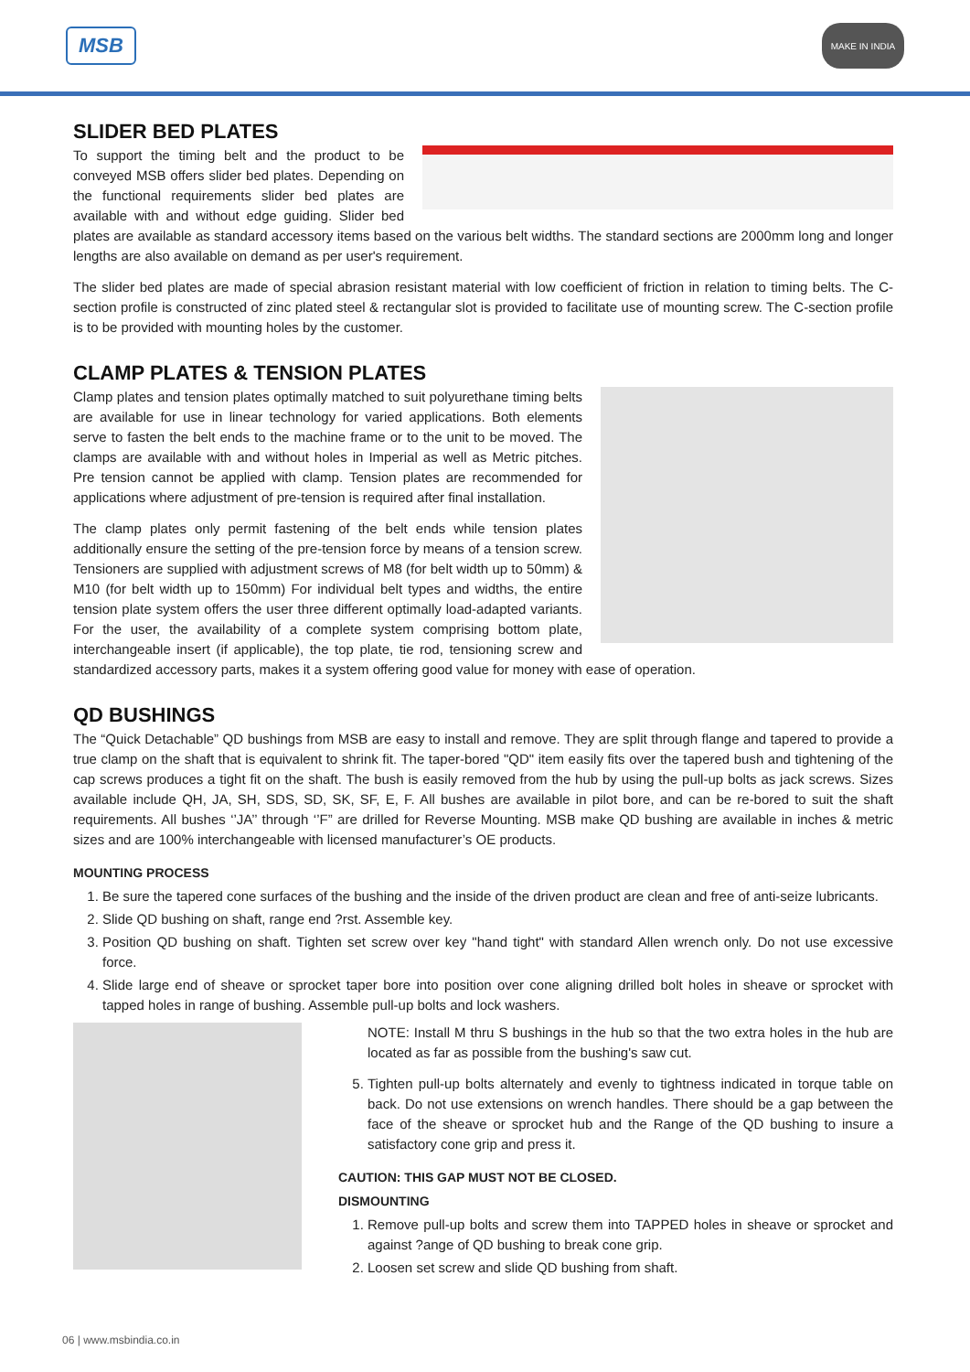MSB
MAKE IN INDIA
SLIDER BED PLATES
To support the timing belt and the product to be conveyed MSB offers slider bed plates. Depending on the functional requirements slider bed plates are available with and without edge guiding. Slider bed plates are available as standard accessory items based on the various belt widths. The standard sections are 2000mm long and longer lengths are also available on demand as per user's requirement.
The slider bed plates are made of special abrasion resistant material with low coefficient of friction in relation to timing belts. The C-section profile is constructed of zinc plated steel & rectangular slot is provided to facilitate use of mounting screw. The C-section profile is to be provided with mounting holes by the customer.
CLAMP PLATES & TENSION PLATES
Clamp plates and tension plates optimally matched to suit polyurethane timing belts are available for use in linear technology for varied applications. Both elements serve to fasten the belt ends to the machine frame or to the unit to be moved. The clamps are available with and without holes in Imperial as well as Metric pitches. Pre tension cannot be applied with clamp. Tension plates are recommended for applications where adjustment of pre-tension is required after final installation.
The clamp plates only permit fastening of the belt ends while tension plates additionally ensure the setting of the pre-tension force by means of a tension screw. Tensioners are supplied with adjustment screws of M8 (for belt width up to 50mm) & M10 (for belt width up to 150mm) For individual belt types and widths, the entire tension plate system offers the user three different optimally load-adapted variants. For the user, the availability of a complete system comprising bottom plate, interchangeable insert (if applicable), the top plate, tie rod, tensioning screw and standardized accessory parts, makes it a system offering good value for money with ease of operation.
QD BUSHINGS
The “Quick Detachable” QD bushings from MSB are easy to install and remove. They are split through flange and tapered to provide a true clamp on the shaft that is equivalent to shrink fit. The taper-bored "QD" item easily fits over the tapered bush and tightening of the cap screws produces a tight fit on the shaft. The bush is easily removed from the hub by using the pull-up bolts as jack screws. Sizes available include QH, JA, SH, SDS, SD, SK, SF, E, F. All bushes are available in pilot bore, and can be re-bored to suit the shaft requirements. All bushes ‘’JA’’ through ‘’F” are drilled for Reverse Mounting. MSB make QD bushing are available in inches & metric sizes and are 100% interchangeable with licensed manufacturer’s OE products.
MOUNTING PROCESS
1. Be sure the tapered cone surfaces of the bushing and the inside of the driven product are clean and free of anti-seize lubricants.
2. Slide QD bushing on shaft, range end ?rst. Assemble key.
3. Position QD bushing on shaft. Tighten set screw over key "hand tight" with standard Allen wrench only. Do not use excessive force.
4. Slide large end of sheave or sprocket taper bore into position over cone aligning drilled bolt holes in sheave or sprocket with tapped holes in range of bushing. Assemble pull-up bolts and lock washers.
NOTE: Install M thru S bushings in the hub so that the two extra holes in the hub are located as far as possible from the bushing's saw cut.
5. Tighten pull-up bolts alternately and evenly to tightness indicated in torque table on back. Do not use extensions on wrench handles. There should be a gap between the face of the sheave or sprocket hub and the Range of the QD bushing to insure a satisfactory cone grip and press it.
CAUTION: THIS GAP MUST NOT BE CLOSED.
DISMOUNTING
1. Remove pull-up bolts and screw them into TAPPED holes in sheave or sprocket and against ?ange of QD bushing to break cone grip.
2. Loosen set screw and slide QD bushing from shaft.
06 | www.msbindia.co.in